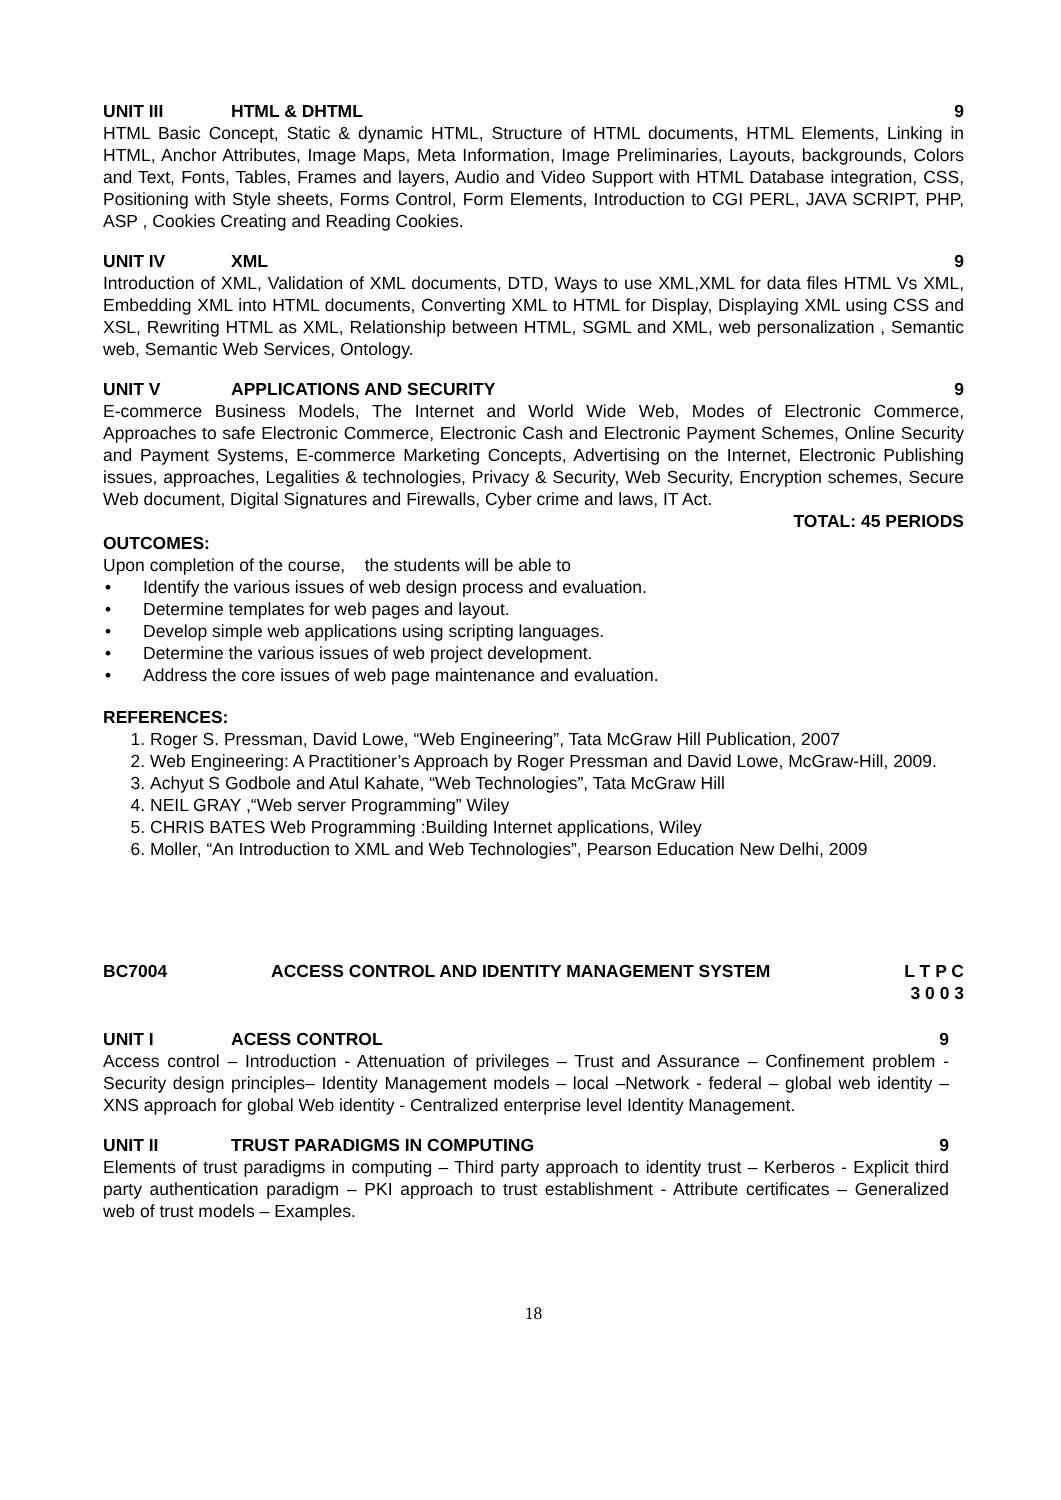UNIT III HTML & DHTML 9
HTML Basic Concept, Static & dynamic HTML, Structure of HTML documents, HTML Elements, Linking in HTML, Anchor Attributes, Image Maps, Meta Information, Image Preliminaries, Layouts, backgrounds, Colors and Text, Fonts, Tables, Frames and layers, Audio and Video Support with HTML Database integration, CSS, Positioning with Style sheets, Forms Control, Form Elements, Introduction to CGI PERL, JAVA SCRIPT, PHP, ASP , Cookies Creating and Reading Cookies.
UNIT IV XML 9
Introduction of XML, Validation of XML documents, DTD, Ways to use XML,XML for data files HTML Vs XML, Embedding XML into HTML documents, Converting XML to HTML for Display, Displaying XML using CSS and XSL, Rewriting HTML as XML, Relationship between HTML, SGML and XML, web personalization , Semantic web, Semantic Web Services, Ontology.
UNIT V APPLICATIONS AND SECURITY 9
E-commerce Business Models, The Internet and World Wide Web, Modes of Electronic Commerce, Approaches to safe Electronic Commerce, Electronic Cash and Electronic Payment Schemes, Online Security and Payment Systems, E-commerce Marketing Concepts, Advertising on the Internet, Electronic Publishing issues, approaches, Legalities & technologies, Privacy & Security, Web Security, Encryption schemes, Secure Web document, Digital Signatures and Firewalls, Cyber crime and laws, IT Act.
TOTAL: 45 PERIODS
OUTCOMES:
Upon completion of the course, the students will be able to
• Identify the various issues of web design process and evaluation.
• Determine templates for web pages and layout.
• Develop simple web applications using scripting languages.
• Determine the various issues of web project development.
• Address the core issues of web page maintenance and evaluation.
REFERENCES:
1. Roger S. Pressman, David Lowe, “Web Engineering”, Tata McGraw Hill Publication, 2007
2. Web Engineering: A Practitioner’s Approach by Roger Pressman and David Lowe, McGraw-Hill, 2009.
3. Achyut S Godbole and Atul Kahate, “Web Technologies”, Tata McGraw Hill
4. NEIL GRAY ,“Web server Programming” Wiley
5. CHRIS BATES Web Programming :Building Internet applications, Wiley
6. Moller, “An Introduction to XML and Web Technologies”, Pearson Education New Delhi, 2009
BC7004 ACCESS CONTROL AND IDENTITY MANAGEMENT SYSTEM L T P C
3 0 0 3
UNIT I ACESS CONTROL 9
Access control – Introduction - Attenuation of privileges – Trust and Assurance – Confinement problem - Security design principles– Identity Management models – local –Network - federal – global web identity – XNS approach for global Web identity - Centralized enterprise level Identity Management.
UNIT II TRUST PARADIGMS IN COMPUTING 9
Elements of trust paradigms in computing – Third party approach to identity trust – Kerberos - Explicit third party authentication paradigm – PKI approach to trust establishment - Attribute certificates – Generalized web of trust models – Examples.
18